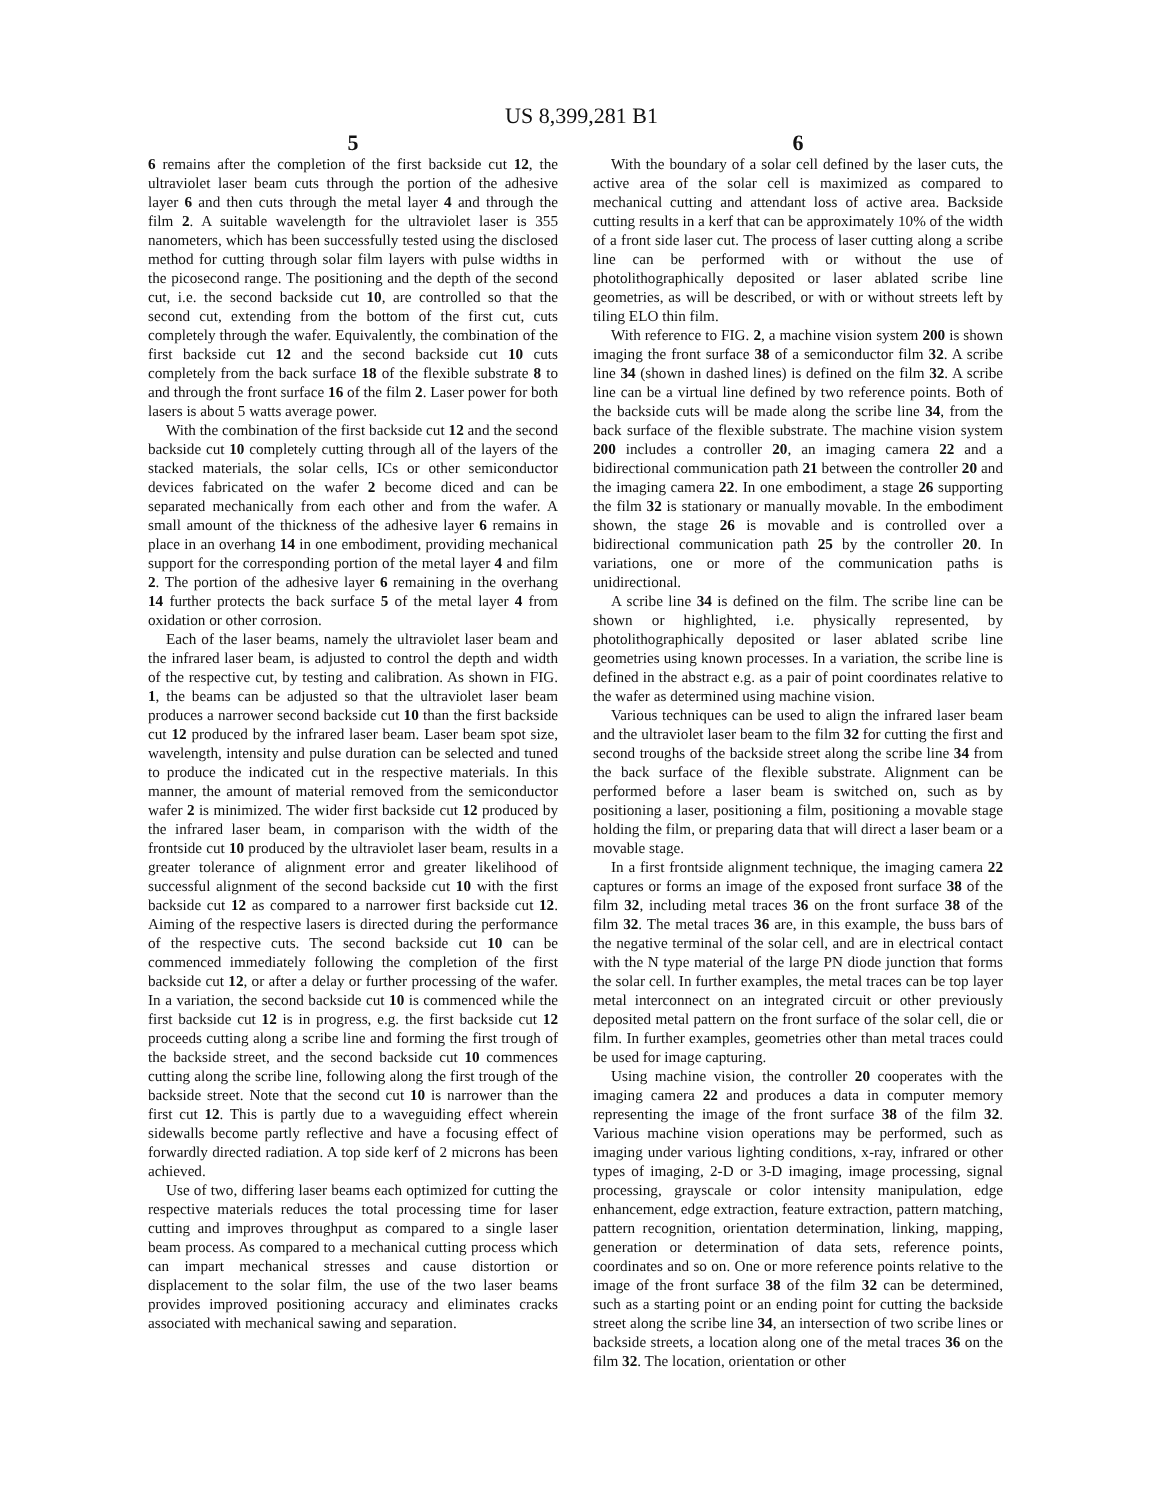US 8,399,281 B1
5
6 remains after the completion of the first backside cut 12, the ultraviolet laser beam cuts through the portion of the adhesive layer 6 and then cuts through the metal layer 4 and through the film 2. A suitable wavelength for the ultraviolet laser is 355 nanometers, which has been successfully tested using the disclosed method for cutting through solar film layers with pulse widths in the picosecond range. The positioning and the depth of the second cut, i.e. the second backside cut 10, are controlled so that the second cut, extending from the bottom of the first cut, cuts completely through the wafer. Equivalently, the combination of the first backside cut 12 and the second backside cut 10 cuts completely from the back surface 18 of the flexible substrate 8 to and through the front surface 16 of the film 2. Laser power for both lasers is about 5 watts average power.
With the combination of the first backside cut 12 and the second backside cut 10 completely cutting through all of the layers of the stacked materials, the solar cells, ICs or other semiconductor devices fabricated on the wafer 2 become diced and can be separated mechanically from each other and from the wafer. A small amount of the thickness of the adhesive layer 6 remains in place in an overhang 14 in one embodiment, providing mechanical support for the corresponding portion of the metal layer 4 and film 2. The portion of the adhesive layer 6 remaining in the overhang 14 further protects the back surface 5 of the metal layer 4 from oxidation or other corrosion.
Each of the laser beams, namely the ultraviolet laser beam and the infrared laser beam, is adjusted to control the depth and width of the respective cut, by testing and calibration. As shown in FIG. 1, the beams can be adjusted so that the ultraviolet laser beam produces a narrower second backside cut 10 than the first backside cut 12 produced by the infrared laser beam. Laser beam spot size, wavelength, intensity and pulse duration can be selected and tuned to produce the indicated cut in the respective materials. In this manner, the amount of material removed from the semiconductor wafer 2 is minimized. The wider first backside cut 12 produced by the infrared laser beam, in comparison with the width of the frontside cut 10 produced by the ultraviolet laser beam, results in a greater tolerance of alignment error and greater likelihood of successful alignment of the second backside cut 10 with the first backside cut 12 as compared to a narrower first backside cut 12. Aiming of the respective lasers is directed during the performance of the respective cuts. The second backside cut 10 can be commenced immediately following the completion of the first backside cut 12, or after a delay or further processing of the wafer. In a variation, the second backside cut 10 is commenced while the first backside cut 12 is in progress, e.g. the first backside cut 12 proceeds cutting along a scribe line and forming the first trough of the backside street, and the second backside cut 10 commences cutting along the scribe line, following along the first trough of the backside street. Note that the second cut 10 is narrower than the first cut 12. This is partly due to a waveguiding effect wherein sidewalls become partly reflective and have a focusing effect of forwardly directed radiation. A top side kerf of 2 microns has been achieved.
Use of two, differing laser beams each optimized for cutting the respective materials reduces the total processing time for laser cutting and improves throughput as compared to a single laser beam process. As compared to a mechanical cutting process which can impart mechanical stresses and cause distortion or displacement to the solar film, the use of the two laser beams provides improved positioning accuracy and eliminates cracks associated with mechanical sawing and separation.
6
With the boundary of a solar cell defined by the laser cuts, the active area of the solar cell is maximized as compared to mechanical cutting and attendant loss of active area. Backside cutting results in a kerf that can be approximately 10% of the width of a front side laser cut. The process of laser cutting along a scribe line can be performed with or without the use of photolithographically deposited or laser ablated scribe line geometries, as will be described, or with or without streets left by tiling ELO thin film.
With reference to FIG. 2, a machine vision system 200 is shown imaging the front surface 38 of a semiconductor film 32. A scribe line 34 (shown in dashed lines) is defined on the film 32. A scribe line can be a virtual line defined by two reference points. Both of the backside cuts will be made along the scribe line 34, from the back surface of the flexible substrate. The machine vision system 200 includes a controller 20, an imaging camera 22 and a bidirectional communication path 21 between the controller 20 and the imaging camera 22. In one embodiment, a stage 26 supporting the film 32 is stationary or manually movable. In the embodiment shown, the stage 26 is movable and is controlled over a bidirectional communication path 25 by the controller 20. In variations, one or more of the communication paths is unidirectional.
A scribe line 34 is defined on the film. The scribe line can be shown or highlighted, i.e. physically represented, by photolithographically deposited or laser ablated scribe line geometries using known processes. In a variation, the scribe line is defined in the abstract e.g. as a pair of point coordinates relative to the wafer as determined using machine vision.
Various techniques can be used to align the infrared laser beam and the ultraviolet laser beam to the film 32 for cutting the first and second troughs of the backside street along the scribe line 34 from the back surface of the flexible substrate. Alignment can be performed before a laser beam is switched on, such as by positioning a laser, positioning a film, positioning a movable stage holding the film, or preparing data that will direct a laser beam or a movable stage.
In a first frontside alignment technique, the imaging camera 22 captures or forms an image of the exposed front surface 38 of the film 32, including metal traces 36 on the front surface 38 of the film 32. The metal traces 36 are, in this example, the buss bars of the negative terminal of the solar cell, and are in electrical contact with the N type material of the large PN diode junction that forms the solar cell. In further examples, the metal traces can be top layer metal interconnect on an integrated circuit or other previously deposited metal pattern on the front surface of the solar cell, die or film. In further examples, geometries other than metal traces could be used for image capturing.
Using machine vision, the controller 20 cooperates with the imaging camera 22 and produces a data in computer memory representing the image of the front surface 38 of the film 32. Various machine vision operations may be performed, such as imaging under various lighting conditions, x-ray, infrared or other types of imaging, 2-D or 3-D imaging, image processing, signal processing, grayscale or color intensity manipulation, edge enhancement, edge extraction, feature extraction, pattern matching, pattern recognition, orientation determination, linking, mapping, generation or determination of data sets, reference points, coordinates and so on. One or more reference points relative to the image of the front surface 38 of the film 32 can be determined, such as a starting point or an ending point for cutting the backside street along the scribe line 34, an intersection of two scribe lines or backside streets, a location along one of the metal traces 36 on the film 32. The location, orientation or other